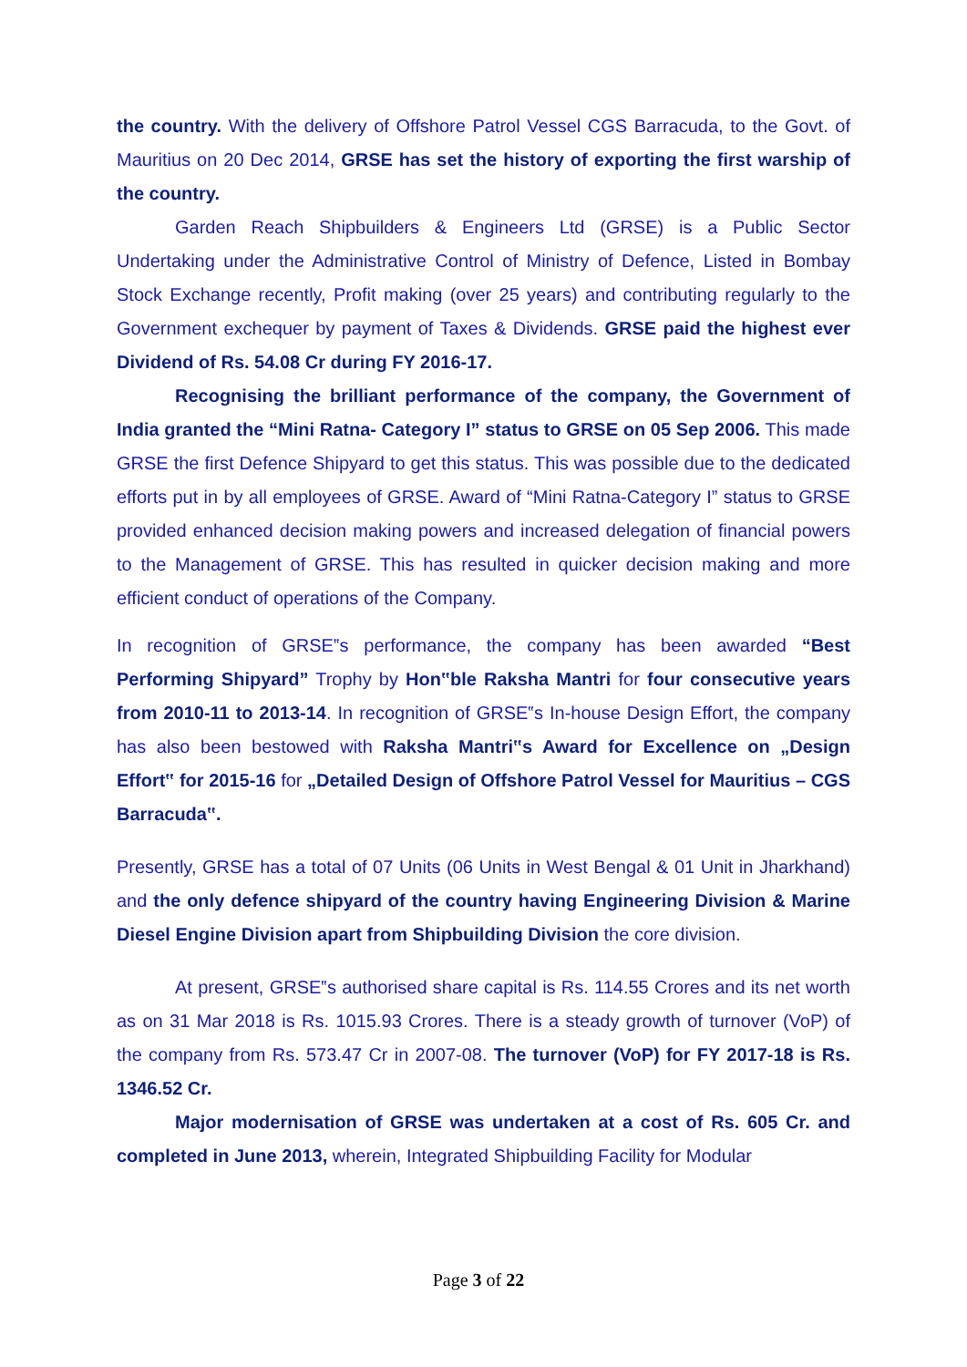the country. With the delivery of Offshore Patrol Vessel CGS Barracuda, to the Govt. of Mauritius on 20 Dec 2014, GRSE has set the history of exporting the first warship of the country.
Garden Reach Shipbuilders & Engineers Ltd (GRSE) is a Public Sector Undertaking under the Administrative Control of Ministry of Defence, Listed in Bombay Stock Exchange recently, Profit making (over 25 years) and contributing regularly to the Government exchequer by payment of Taxes & Dividends. GRSE paid the highest ever Dividend of Rs. 54.08 Cr during FY 2016-17.
Recognising the brilliant performance of the company, the Government of India granted the “Mini Ratna- Category I” status to GRSE on 05 Sep 2006. This made GRSE the first Defence Shipyard to get this status. This was possible due to the dedicated efforts put in by all employees of GRSE. Award of “Mini Ratna-Category I” status to GRSE provided enhanced decision making powers and increased delegation of financial powers to the Management of GRSE. This has resulted in quicker decision making and more efficient conduct of operations of the Company.
In recognition of GRSE‟s performance, the company has been awarded “Best Performing Shipyard” Trophy by Hon‟ble Raksha Mantri for four consecutive years from 2010-11 to 2013-14. In recognition of GRSE‟s In-house Design Effort, the company has also been bestowed with Raksha Mantri‟s Award for Excellence on „Design Effort‟ for 2015-16 for „Detailed Design of Offshore Patrol Vessel for Mauritius – CGS Barracuda‟.
Presently, GRSE has a total of 07 Units (06 Units in West Bengal & 01 Unit in Jharkhand) and the only defence shipyard of the country having Engineering Division & Marine Diesel Engine Division apart from Shipbuilding Division the core division.
At present, GRSE‟s authorised share capital is Rs. 114.55 Crores and its net worth as on 31 Mar 2018 is Rs. 1015.93 Crores. There is a steady growth of turnover (VoP) of the company from Rs. 573.47 Cr in 2007-08. The turnover (VoP) for FY 2017-18 is Rs. 1346.52 Cr.
Major modernisation of GRSE was undertaken at a cost of Rs. 605 Cr. and completed in June 2013, wherein, Integrated Shipbuilding Facility for Modular
Page 3 of 22